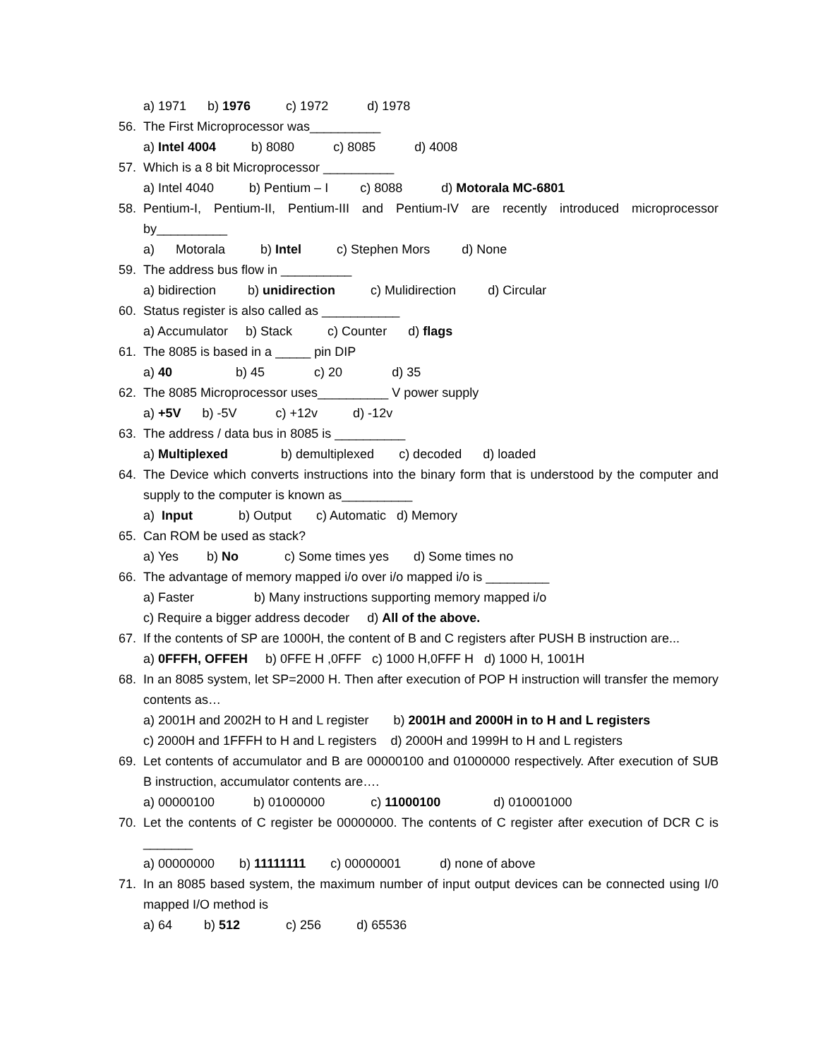a) 1971 b) 1976 c) 1972 d) 1978
56. The First Microprocessor was__________
a) Intel 4004 b) 8080 c) 8085 d) 4008
57. Which is a 8 bit Microprocessor __________
a) Intel 4040 b) Pentium – I c) 8088 d) Motorala MC-6801
58. Pentium-I, Pentium-II, Pentium-III and Pentium-IV are recently introduced microprocessor by__________
a) Motorala b) Intel c) Stephen Mors d) None
59. The address bus flow in __________
a) bidirection b) unidirection c) Mulidirection d) Circular
60. Status register is also called as ___________
a) Accumulator b) Stack c) Counter d) flags
61. The 8085 is based in a _____ pin DIP
a) 40 b) 45 c) 20 d) 35
62. The 8085 Microprocessor uses__________ V power supply
a) +5V b) -5V c) +12v d) -12v
63. The address / data bus in 8085 is __________
a) Multiplexed b) demultiplexed c) decoded d) loaded
64. The Device which converts instructions into the binary form that is understood by the computer and supply to the computer is known as__________
a) Input b) Output c) Automatic d) Memory
65. Can ROM be used as stack?
a) Yes b) No c) Some times yes d) Some times no
66. The advantage of memory mapped i/o over i/o mapped i/o is _________
a) Faster b) Many instructions supporting memory mapped i/o
c) Require a bigger address decoder d) All of the above.
67. If the contents of SP are 1000H, the content of B and C registers after PUSH B instruction are...
a) 0FFFH, OFFEH b) 0FFE H ,0FFF c) 1000 H,0FFF H d) 1000 H, 1001H
68. In an 8085 system, let SP=2000 H. Then after execution of POP H instruction will transfer the memory contents as…
a) 2001H and 2002H to H and L register b) 2001H and 2000H in to H and L registers
c) 2000H and 1FFFH to H and L registers d) 2000H and 1999H to H and L registers
69. Let contents of accumulator and B are 00000100 and 01000000 respectively. After execution of SUB B instruction, accumulator contents are….
a) 00000100 b) 01000000 c) 11000100 d) 010001000
70. Let the contents of C register be 00000000. The contents of C register after execution of DCR C is _______
a) 00000000 b) 11111111 c) 00000001 d) none of above
71. In an 8085 based system, the maximum number of input output devices can be connected using I/0 mapped I/O method is
a) 64 b) 512 c) 256 d) 65536